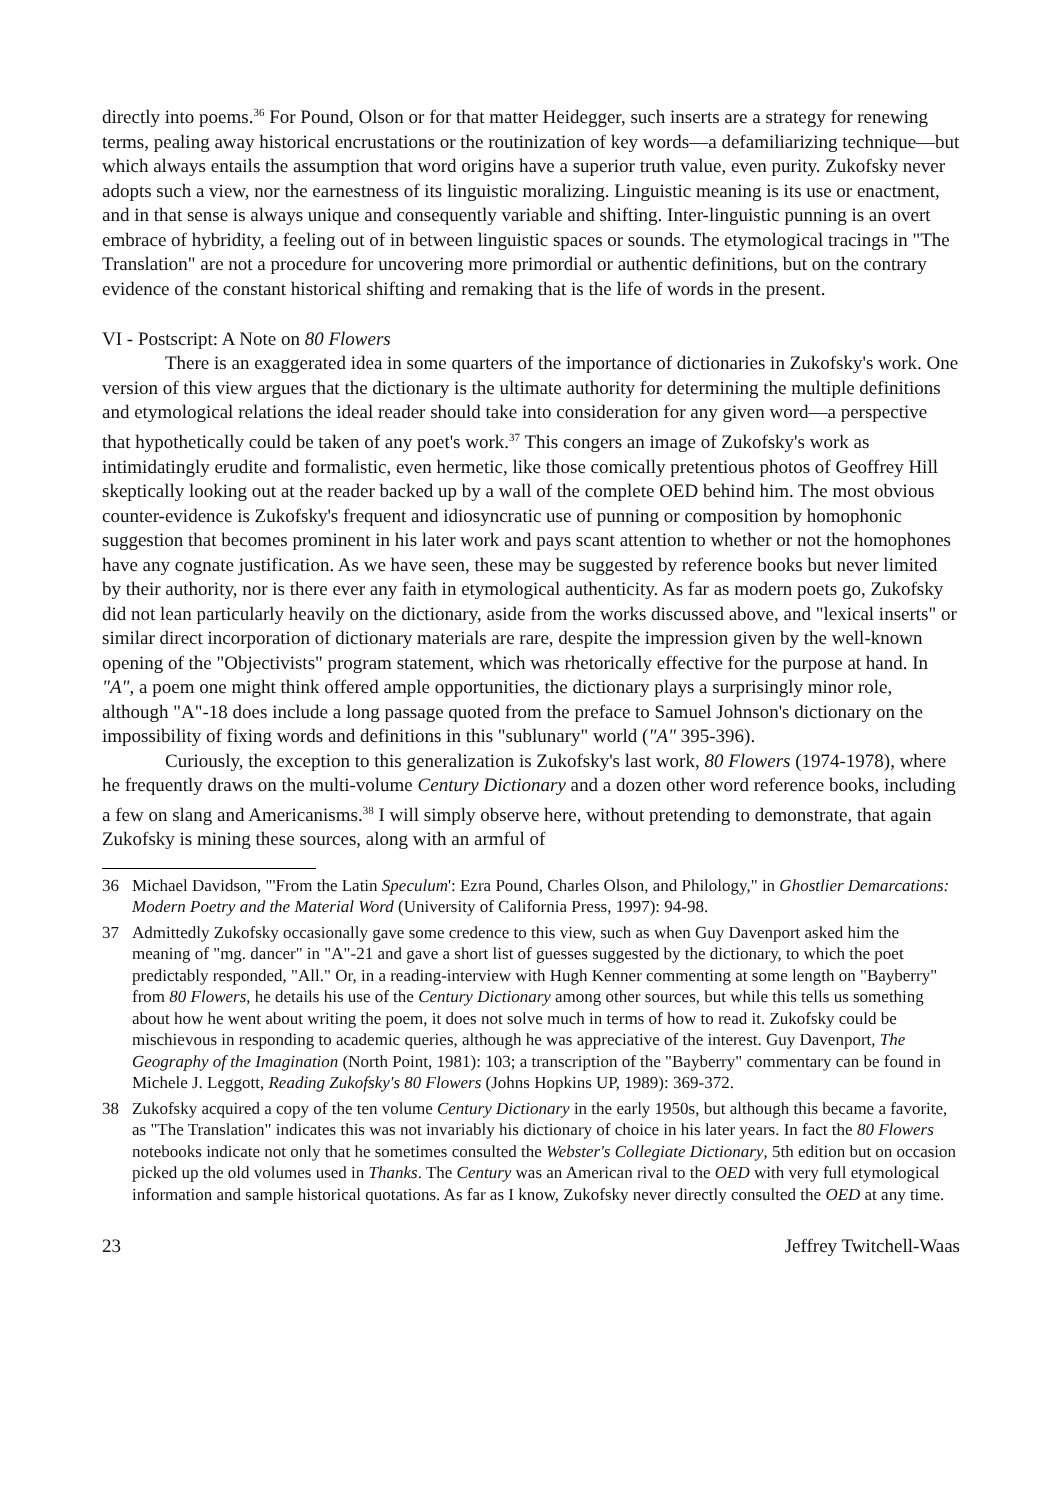directly into poems.<sup>36</sup> For Pound, Olson or for that matter Heidegger, such inserts are a strategy for renewing terms, pealing away historical encrustations or the routinization of key words—a defamiliarizing technique—but which always entails the assumption that word origins have a superior truth value, even purity. Zukofsky never adopts such a view, nor the earnestness of its linguistic moralizing. Linguistic meaning is its use or enactment, and in that sense is always unique and consequently variable and shifting. Inter-linguistic punning is an overt embrace of hybridity, a feeling out of in between linguistic spaces or sounds. The etymological tracings in "The Translation" are not a procedure for uncovering more primordial or authentic definitions, but on the contrary evidence of the constant historical shifting and remaking that is the life of words in the present.
VI - Postscript: A Note on 80 Flowers
There is an exaggerated idea in some quarters of the importance of dictionaries in Zukofsky's work. One version of this view argues that the dictionary is the ultimate authority for determining the multiple definitions and etymological relations the ideal reader should take into consideration for any given word—a perspective that hypothetically could be taken of any poet's work.<sup>37</sup> This congers an image of Zukofsky's work as intimidatingly erudite and formalistic, even hermetic, like those comically pretentious photos of Geoffrey Hill skeptically looking out at the reader backed up by a wall of the complete OED behind him. The most obvious counter-evidence is Zukofsky's frequent and idiosyncratic use of punning or composition by homophonic suggestion that becomes prominent in his later work and pays scant attention to whether or not the homophones have any cognate justification. As we have seen, these may be suggested by reference books but never limited by their authority, nor is there ever any faith in etymological authenticity. As far as modern poets go, Zukofsky did not lean particularly heavily on the dictionary, aside from the works discussed above, and "lexical inserts" or similar direct incorporation of dictionary materials are rare, despite the impression given by the well-known opening of the "Objectivists" program statement, which was rhetorically effective for the purpose at hand. In "A", a poem one might think offered ample opportunities, the dictionary plays a surprisingly minor role, although "A"-18 does include a long passage quoted from the preface to Samuel Johnson's dictionary on the impossibility of fixing words and definitions in this "sublunary" world ("A" 395-396).
Curiously, the exception to this generalization is Zukofsky's last work, 80 Flowers (1974-1978), where he frequently draws on the multi-volume Century Dictionary and a dozen other word reference books, including a few on slang and Americanisms.<sup>38</sup> I will simply observe here, without pretending to demonstrate, that again Zukofsky is mining these sources, along with an armful of
36 Michael Davidson, "'From the Latin Speculum': Ezra Pound, Charles Olson, and Philology," in Ghostlier Demarcations: Modern Poetry and the Material Word (University of California Press, 1997): 94-98.
37 Admittedly Zukofsky occasionally gave some credence to this view, such as when Guy Davenport asked him the meaning of "mg. dancer" in "A"-21 and gave a short list of guesses suggested by the dictionary, to which the poet predictably responded, "All." Or, in a reading-interview with Hugh Kenner commenting at some length on "Bayberry" from 80 Flowers, he details his use of the Century Dictionary among other sources, but while this tells us something about how he went about writing the poem, it does not solve much in terms of how to read it. Zukofsky could be mischievous in responding to academic queries, although he was appreciative of the interest. Guy Davenport, The Geography of the Imagination (North Point, 1981): 103; a transcription of the "Bayberry" commentary can be found in Michele J. Leggott, Reading Zukofsky's 80 Flowers (Johns Hopkins UP, 1989): 369-372.
38 Zukofsky acquired a copy of the ten volume Century Dictionary in the early 1950s, but although this became a favorite, as "The Translation" indicates this was not invariably his dictionary of choice in his later years. In fact the 80 Flowers notebooks indicate not only that he sometimes consulted the Webster's Collegiate Dictionary, 5th edition but on occasion picked up the old volumes used in Thanks. The Century was an American rival to the OED with very full etymological information and sample historical quotations. As far as I know, Zukofsky never directly consulted the OED at any time.
23 Jeffrey Twitchell-Waas